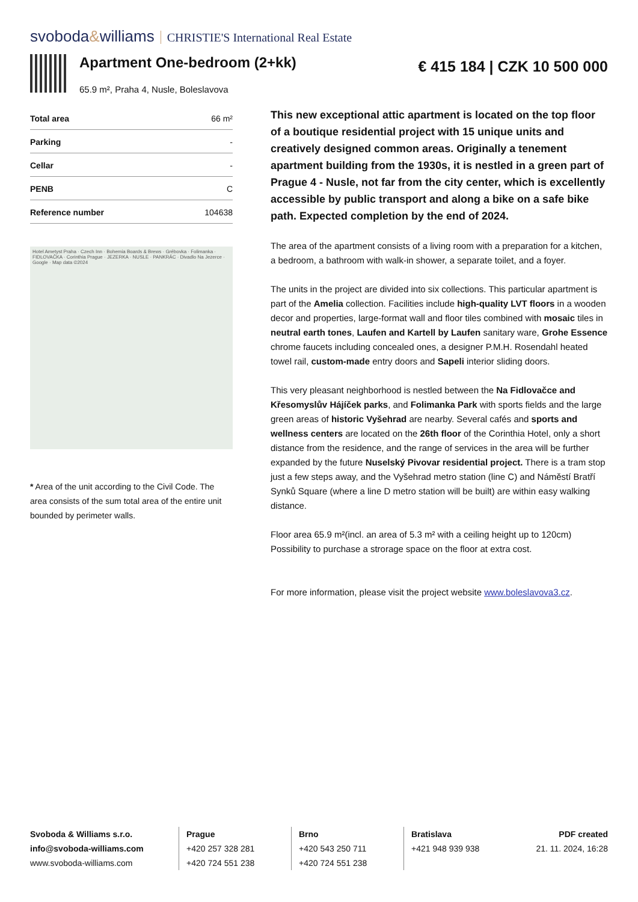svoboda&williams CHRISTIE'S International Real Estate
Apartment One-bedroom (2+kk)
65.9 m², Praha 4, Nusle, Boleslavova
€ 415 184 | CZK 10 500 000
| Total area | 66 m² |
| Parking | - |
| Cellar | - |
| PENB | C |
| Reference number | 104638 |
Hotel Ametyst Praha · Czech Inn · Bohemia Boards & Brews · Grébovka · Folimanka · FIDLOVAČKA · Corinthia Prague · JEZERKA · NUSLE · PANKRÁC · Divadlo Na Jezerce · Google · Map data ©2024
* Area of the unit according to the Civil Code. The area consists of the sum total area of the entire unit bounded by perimeter walls.
This new exceptional attic apartment is located on the top floor of a boutique residential project with 15 unique units and creatively designed common areas. Originally a tenement apartment building from the 1930s, it is nestled in a green part of Prague 4 - Nusle, not far from the city center, which is excellently accessible by public transport and along a bike on a safe bike path. Expected completion by the end of 2024.
The area of the apartment consists of a living room with a preparation for a kitchen, a bedroom, a bathroom with walk-in shower, a separate toilet, and a foyer.
The units in the project are divided into six collections. This particular apartment is part of the Amelia collection. Facilities include high-quality LVT floors in a wooden decor and properties, large-format wall and floor tiles combined with mosaic tiles in neutral earth tones, Laufen and Kartell by Laufen sanitary ware, Grohe Essence chrome faucets including concealed ones, a designer P.M.H. Rosendahl heated towel rail, custom-made entry doors and Sapeli interior sliding doors.
This very pleasant neighborhood is nestled between the Na Fidlovačce and Křesomyslův Hájíček parks, and Folimanka Park with sports fields and the large green areas of historic Vyšehrad are nearby. Several cafés and sports and wellness centers are located on the 26th floor of the Corinthia Hotel, only a short distance from the residence, and the range of services in the area will be further expanded by the future Nuselský Pivovar residential project. There is a tram stop just a few steps away, and the Vyšehrad metro station (line C) and Náměstí Bratří Synků Square (where a line D metro station will be built) are within easy walking distance.
Floor area 65.9 m²(incl. an area of 5.3 m² with a ceiling height up to 120cm)
Possibility to purchase a strorage space on the floor at extra cost.
For more information, please visit the project website www.boleslavova3.cz.
Svoboda & Williams s.r.o.
info@svoboda-williams.com
www.svoboda-williams.com
Prague
+420 257 328 281
+420 724 551 238
Brno
+420 543 250 711
+420 724 551 238
Bratislava
+421 948 939 938
PDF created
21. 11. 2024, 16:28